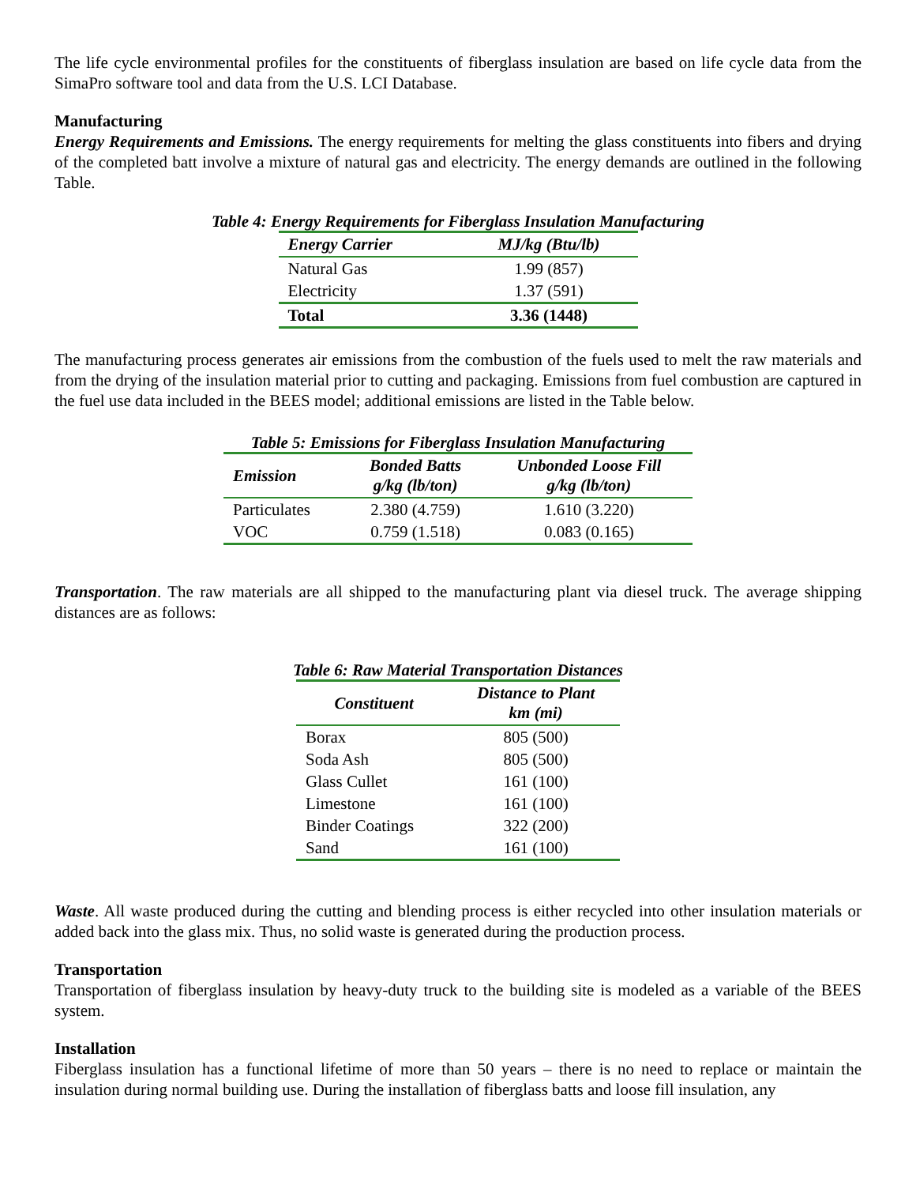The life cycle environmental profiles for the constituents of fiberglass insulation are based on life cycle data from the SimaPro software tool and data from the U.S. LCI Database.
Manufacturing
Energy Requirements and Emissions. The energy requirements for melting the glass constituents into fibers and drying of the completed batt involve a mixture of natural gas and electricity. The energy demands are outlined in the following Table.
Table 4: Energy Requirements for Fiberglass Insulation Manufacturing
| Energy Carrier | MJ/kg (Btu/lb) |
| --- | --- |
| Natural Gas | 1.99 (857) |
| Electricity | 1.37 (591) |
| Total | 3.36 (1448) |
The manufacturing process generates air emissions from the combustion of the fuels used to melt the raw materials and from the drying of the insulation material prior to cutting and packaging. Emissions from fuel combustion are captured in the fuel use data included in the BEES model; additional emissions are listed in the Table below.
Table 5: Emissions for Fiberglass Insulation Manufacturing
| Emission | Bonded Batts g/kg (lb/ton) | Unbonded Loose Fill g/kg (lb/ton) |
| --- | --- | --- |
| Particulates | 2.380 (4.759) | 1.610 (3.220) |
| VOC | 0.759 (1.518) | 0.083 (0.165) |
Transportation. The raw materials are all shipped to the manufacturing plant via diesel truck. The average shipping distances are as follows:
Table 6: Raw Material Transportation Distances
| Constituent | Distance to Plant km (mi) |
| --- | --- |
| Borax | 805 (500) |
| Soda Ash | 805 (500) |
| Glass Cullet | 161 (100) |
| Limestone | 161 (100) |
| Binder Coatings | 322 (200) |
| Sand | 161 (100) |
Waste. All waste produced during the cutting and blending process is either recycled into other insulation materials or added back into the glass mix. Thus, no solid waste is generated during the production process.
Transportation
Transportation of fiberglass insulation by heavy-duty truck to the building site is modeled as a variable of the BEES system.
Installation
Fiberglass insulation has a functional lifetime of more than 50 years – there is no need to replace or maintain the insulation during normal building use. During the installation of fiberglass batts and loose fill insulation, any